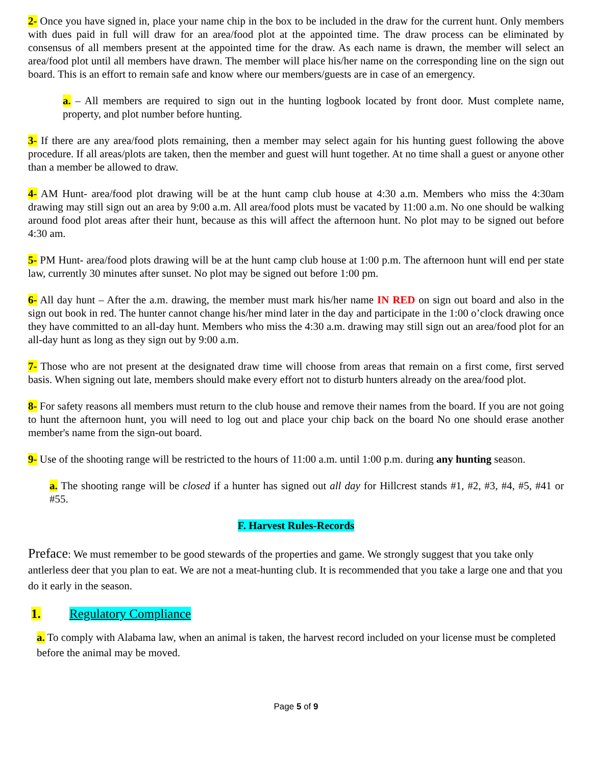2- Once you have signed in, place your name chip in the box to be included in the draw for the current hunt. Only members with dues paid in full will draw for an area/food plot at the appointed time. The draw process can be eliminated by consensus of all members present at the appointed time for the draw. As each name is drawn, the member will select an area/food plot until all members have drawn. The member will place his/her name on the corresponding line on the sign out board. This is an effort to remain safe and know where our members/guests are in case of an emergency.
a. – All members are required to sign out in the hunting logbook located by front door. Must complete name, property, and plot number before hunting.
3- If there are any area/food plots remaining, then a member may select again for his hunting guest following the above procedure. If all areas/plots are taken, then the member and guest will hunt together. At no time shall a guest or anyone other than a member be allowed to draw.
4- AM Hunt- area/food plot drawing will be at the hunt camp club house at 4:30 a.m. Members who miss the 4:30am drawing may still sign out an area by 9:00 a.m. All area/food plots must be vacated by 11:00 a.m. No one should be walking around food plot areas after their hunt, because as this will affect the afternoon hunt. No plot may to be signed out before 4:30 am.
5- PM Hunt- area/food plots drawing will be at the hunt camp club house at 1:00 p.m. The afternoon hunt will end per state law, currently 30 minutes after sunset. No plot may be signed out before 1:00 pm.
6- All day hunt – After the a.m. drawing, the member must mark his/her name IN RED on sign out board and also in the sign out book in red. The hunter cannot change his/her mind later in the day and participate in the 1:00 o’clock drawing once they have committed to an all-day hunt. Members who miss the 4:30 a.m. drawing may still sign out an area/food plot for an all-day hunt as long as they sign out by 9:00 a.m.
7- Those who are not present at the designated draw time will choose from areas that remain on a first come, first served basis. When signing out late, members should make every effort not to disturb hunters already on the area/food plot.
8- For safety reasons all members must return to the club house and remove their names from the board. If you are not going to hunt the afternoon hunt, you will need to log out and place your chip back on the board No one should erase another member's name from the sign-out board.
9- Use of the shooting range will be restricted to the hours of 11:00 a.m. until 1:00 p.m. during any hunting season.
a. The shooting range will be closed if a hunter has signed out all day for Hillcrest stands #1, #2, #3, #4, #5, #41 or #55.
F. Harvest Rules-Records
Preface: We must remember to be good stewards of the properties and game. We strongly suggest that you take only antlerless deer that you plan to eat. We are not a meat-hunting club. It is recommended that you take a large one and that you do it early in the season.
1. Regulatory Compliance
a. To comply with Alabama law, when an animal is taken, the harvest record included on your license must be completed before the animal may be moved.
Page 5 of 9